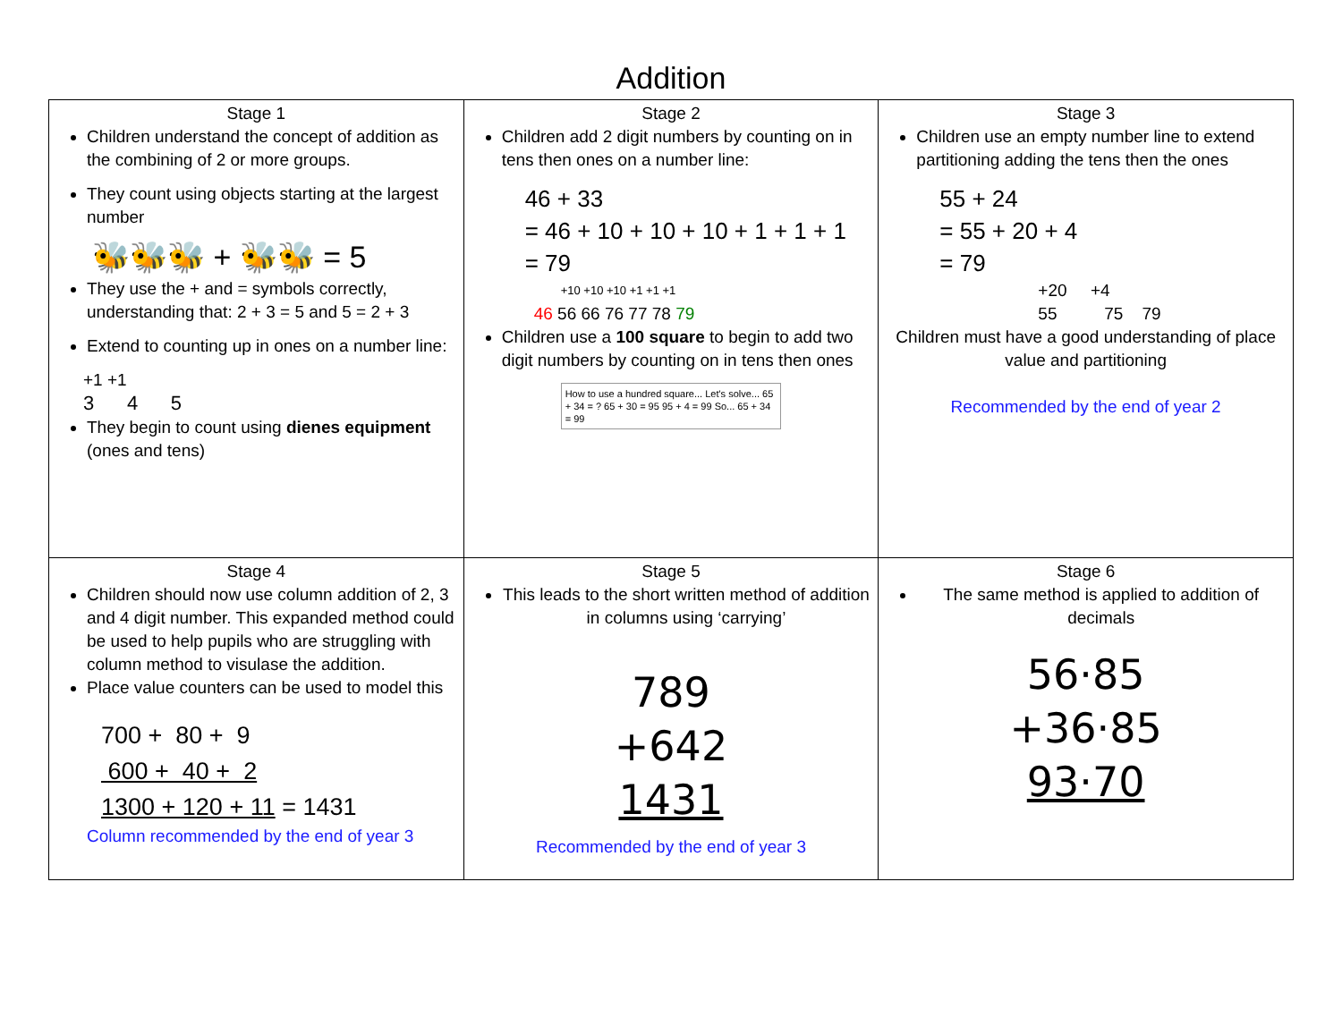Addition
| Stage 1 Children understand the concept of addition as the combining of 2 or more groups. They count using objects starting at the largest number 🐝🐝🐝 + 🐝🐝 = 5 They use the + and = symbols correctly, understanding that: 2 + 3 = 5 and 5 = 2 + 3 Extend to counting up in ones on a number line: +1 +1 3 4 5 They begin to count using dienes equipment (ones and tens) | Stage 2 Children add 2 digit numbers by counting on in tens then ones on a number line: 46 + 33 = 46 + 10 + 10 + 10 + 1 + 1 + 1 = 79 +10 +10 +10 +1 +1 +1 46 56 66 76 77 78 79 Children use a 100 square to begin to add two digit numbers by counting on in tens then ones How to use a hundred square... Let's solve... 65 + 34 = ? 65 + 30 = 95 95 + 4 = 99 So... 65 + 34 = 99 | Stage 3 Children use an empty number line to extend partitioning adding the tens then the ones 55 + 24 = 55 + 20 + 4 = 79 +20 +4 55 75 79 Children must have a good understanding of place value and partitioning Recommended by the end of year 2 |
| Stage 4 Children should now use column addition of 2, 3 and 4 digit number. This expanded method could be used to help pupils who are struggling with column method to visulase the addition. Place value counters can be used to model this 700 + 80 + 9 600 + 40 + 2 1300 + 120 + 11 = 1431 Column recommended by the end of year 3 | Stage 5 This leads to the short written method of addition in columns using ‘carrying’ 789 +642 1431 Recommended by the end of year 3 | Stage 6 The same method is applied to addition of decimals 56·85 +36·85 93·70 |